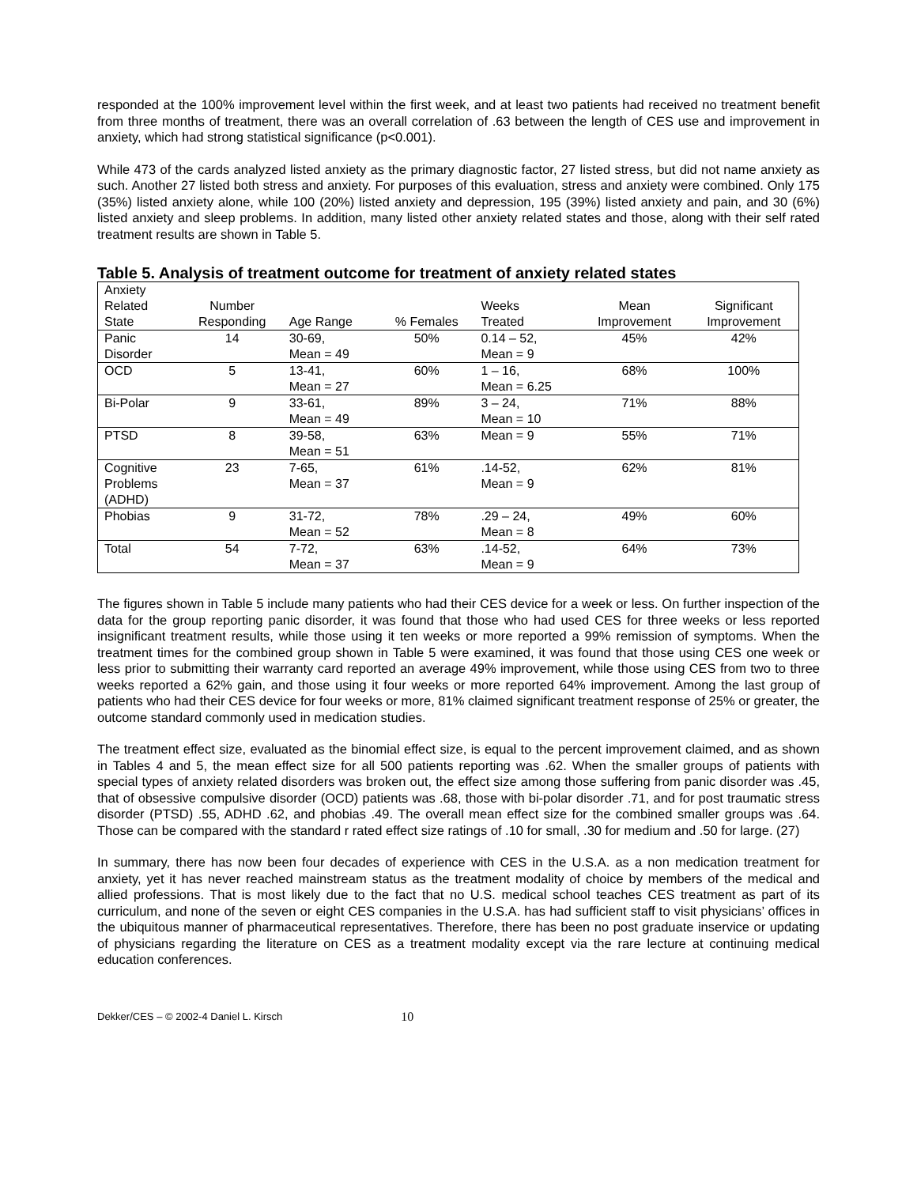responded at the 100% improvement level within the first week, and at least two patients had received no treatment benefit from three months of treatment, there was an overall correlation of .63 between the length of CES use and improvement in anxiety, which had strong statistical significance (p<0.001).
While 473 of the cards analyzed listed anxiety as the primary diagnostic factor, 27 listed stress, but did not name anxiety as such. Another 27 listed both stress and anxiety. For purposes of this evaluation, stress and anxiety were combined. Only 175 (35%) listed anxiety alone, while 100 (20%) listed anxiety and depression, 195 (39%) listed anxiety and pain, and 30 (6%) listed anxiety and sleep problems. In addition, many listed other anxiety related states and those, along with their self rated treatment results are shown in Table 5.
Table 5. Analysis of treatment outcome for treatment of anxiety related states
| Anxiety Related State | Number Responding | Age Range | % Females | Weeks Treated | Mean Improvement | Significant Improvement |
| Panic Disorder | 14 | 30-69, Mean = 49 | 50% | 0.14 – 52, Mean = 9 | 45% | 42% |
| OCD | 5 | 13-41, Mean = 27 | 60% | 1 – 16, Mean = 6.25 | 68% | 100% |
| Bi-Polar | 9 | 33-61, Mean = 49 | 89% | 3 – 24, Mean = 10 | 71% | 88% |
| PTSD | 8 | 39-58, Mean = 51 | 63% | Mean = 9 | 55% | 71% |
| Cognitive Problems (ADHD) | 23 | 7-65, Mean = 37 | 61% | .14-52, Mean = 9 | 62% | 81% |
| Phobias | 9 | 31-72, Mean = 52 | 78% | .29 – 24, Mean = 8 | 49% | 60% |
| Total | 54 | 7-72, Mean = 37 | 63% | .14-52, Mean = 9 | 64% | 73% |
The figures shown in Table 5 include many patients who had their CES device for a week or less. On further inspection of the data for the group reporting panic disorder, it was found that those who had used CES for three weeks or less reported insignificant treatment results, while those using it ten weeks or more reported a 99% remission of symptoms. When the treatment times for the combined group shown in Table 5 were examined, it was found that those using CES one week or less prior to submitting their warranty card reported an average 49% improvement, while those using CES from two to three weeks reported a 62% gain, and those using it four weeks or more reported 64% improvement. Among the last group of patients who had their CES device for four weeks or more, 81% claimed significant treatment response of 25% or greater, the outcome standard commonly used in medication studies.
The treatment effect size, evaluated as the binomial effect size, is equal to the percent improvement claimed, and as shown in Tables 4 and 5, the mean effect size for all 500 patients reporting was .62. When the smaller groups of patients with special types of anxiety related disorders was broken out, the effect size among those suffering from panic disorder was .45, that of obsessive compulsive disorder (OCD) patients was .68, those with bi-polar disorder .71, and for post traumatic stress disorder (PTSD) .55, ADHD .62, and phobias .49. The overall mean effect size for the combined smaller groups was .64. Those can be compared with the standard r rated effect size ratings of .10 for small, .30 for medium and .50 for large. (27)
In summary, there has now been four decades of experience with CES in the U.S.A. as a non medication treatment for anxiety, yet it has never reached mainstream status as the treatment modality of choice by members of the medical and allied professions. That is most likely due to the fact that no U.S. medical school teaches CES treatment as part of its curriculum, and none of the seven or eight CES companies in the U.S.A. has had sufficient staff to visit physicians’ offices in the ubiquitous manner of pharmaceutical representatives. Therefore, there has been no post graduate inservice or updating of physicians regarding the literature on CES as a treatment modality except via the rare lecture at continuing medical education conferences.
Dekker/CES – © 2002-4 Daniel L. Kirsch 10